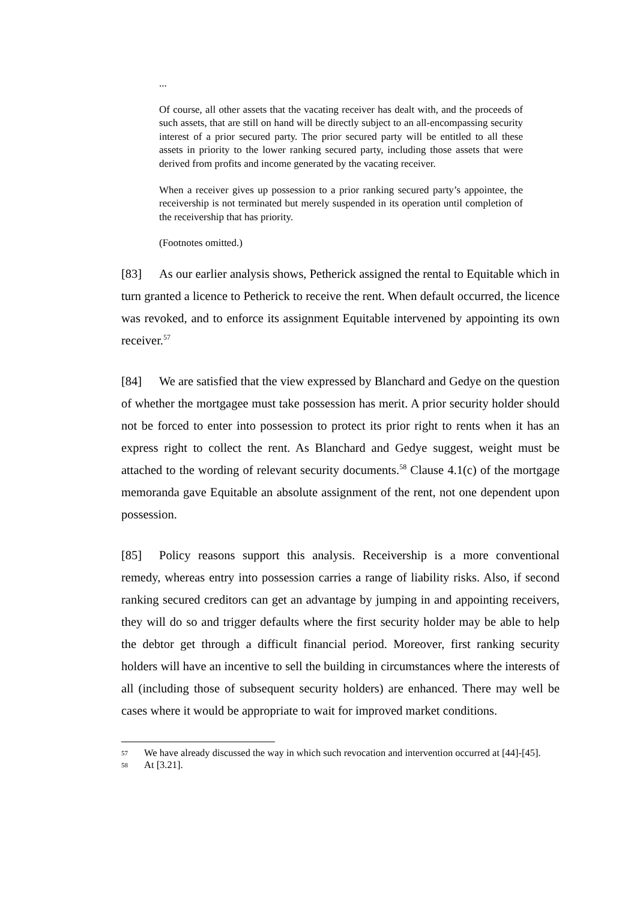...
Of course, all other assets that the vacating receiver has dealt with, and the proceeds of such assets, that are still on hand will be directly subject to an all-encompassing security interest of a prior secured party. The prior secured party will be entitled to all these assets in priority to the lower ranking secured party, including those assets that were derived from profits and income generated by the vacating receiver.
When a receiver gives up possession to a prior ranking secured party’s appointee, the receivership is not terminated but merely suspended in its operation until completion of the receivership that has priority.
(Footnotes omitted.)
[83] As our earlier analysis shows, Petherick assigned the rental to Equitable which in turn granted a licence to Petherick to receive the rent. When default occurred, the licence was revoked, and to enforce its assignment Equitable intervened by appointing its own receiver.<sup>57</sup>
[84] We are satisfied that the view expressed by Blanchard and Gedye on the question of whether the mortgagee must take possession has merit. A prior security holder should not be forced to enter into possession to protect its prior right to rents when it has an express right to collect the rent. As Blanchard and Gedye suggest, weight must be attached to the wording of relevant security documents.<sup>58</sup> Clause 4.1(c) of the mortgage memoranda gave Equitable an absolute assignment of the rent, not one dependent upon possession.
[85] Policy reasons support this analysis. Receivership is a more conventional remedy, whereas entry into possession carries a range of liability risks. Also, if second ranking secured creditors can get an advantage by jumping in and appointing receivers, they will do so and trigger defaults where the first security holder may be able to help the debtor get through a difficult financial period. Moreover, first ranking security holders will have an incentive to sell the building in circumstances where the interests of all (including those of subsequent security holders) are enhanced. There may well be cases where it would be appropriate to wait for improved market conditions.
57 We have already discussed the way in which such revocation and intervention occurred at [44]-[45].
58 At [3.21].